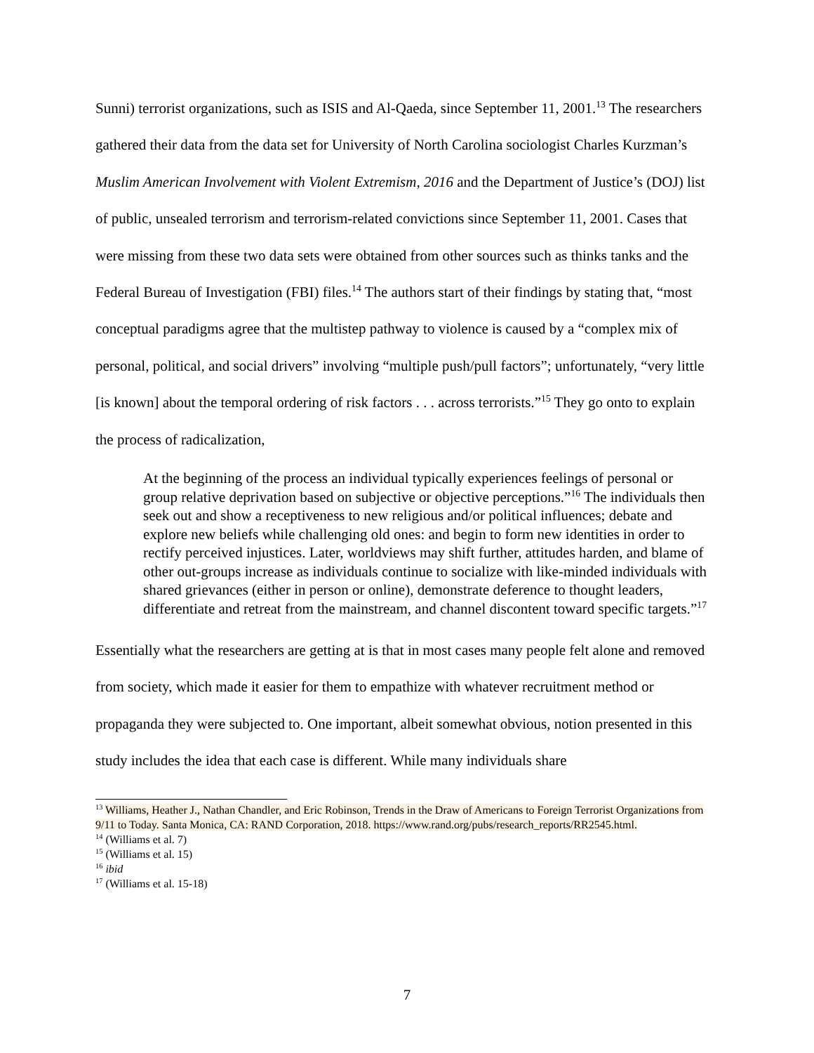Sunni) terrorist organizations, such as ISIS and Al-Qaeda, since September 11, 2001.<sup>13</sup> The researchers gathered their data from the data set for University of North Carolina sociologist Charles Kurzman’s Muslim American Involvement with Violent Extremism, 2016 and the Department of Justice’s (DOJ) list of public, unsealed terrorism and terrorism-related convictions since September 11, 2001. Cases that were missing from these two data sets were obtained from other sources such as thinks tanks and the Federal Bureau of Investigation (FBI) files.<sup>14</sup> The authors start of their findings by stating that, “most conceptual paradigms agree that the multistep pathway to violence is caused by a “complex mix of personal, political, and social drivers” involving “multiple push/pull factors”; unfortunately, “very little [is known] about the temporal ordering of risk factors . . . across terrorists.”<sup>15</sup> They go onto to explain the process of radicalization,
At the beginning of the process an individual typically experiences feelings of personal or group relative deprivation based on subjective or objective perceptions.”<sup>16</sup> The individuals then seek out and show a receptiveness to new religious and/or political influences; debate and explore new beliefs while challenging old ones: and begin to form new identities in order to rectify perceived injustices. Later, worldviews may shift further, attitudes harden, and blame of other out-groups increase as individuals continue to socialize with like-minded individuals with shared grievances (either in person or online), demonstrate deference to thought leaders, differentiate and retreat from the mainstream, and channel discontent toward specific targets.”<sup>17</sup>
Essentially what the researchers are getting at is that in most cases many people felt alone and removed from society, which made it easier for them to empathize with whatever recruitment method or propaganda they were subjected to. One important, albeit somewhat obvious, notion presented in this study includes the idea that each case is different. While many individuals share
<sup>13</sup> Williams, Heather J., Nathan Chandler, and Eric Robinson, Trends in the Draw of Americans to Foreign Terrorist Organizations from 9/11 to Today. Santa Monica, CA: RAND Corporation, 2018. https://www.rand.org/pubs/research_reports/RR2545.html.
<sup>14</sup> (Williams et al. 7)
<sup>15</sup> (Williams et al. 15)
<sup>16</sup> ibid
<sup>17</sup> (Williams et al. 15-18)
7